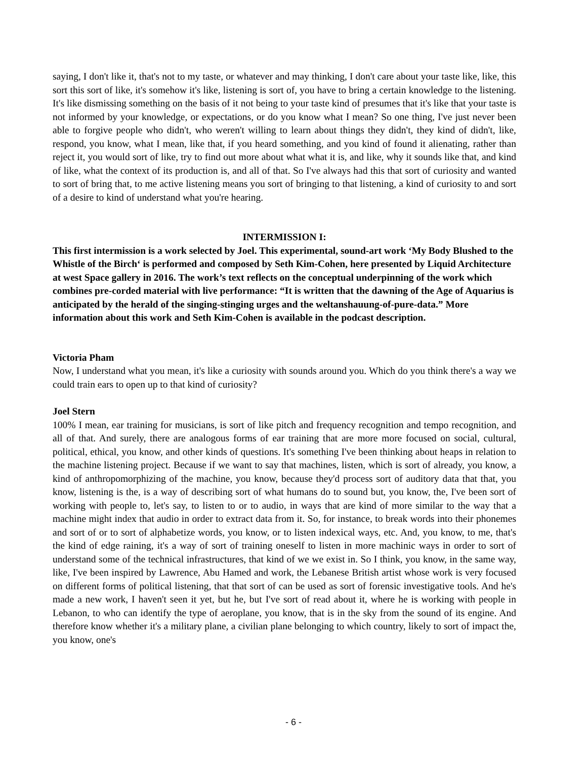saying, I don't like it, that's not to my taste, or whatever and may thinking, I don't care about your taste like, like, this sort this sort of like, it's somehow it's like, listening is sort of, you have to bring a certain knowledge to the listening. It's like dismissing something on the basis of it not being to your taste kind of presumes that it's like that your taste is not informed by your knowledge, or expectations, or do you know what I mean? So one thing, I've just never been able to forgive people who didn't, who weren't willing to learn about things they didn't, they kind of didn't, like, respond, you know, what I mean, like that, if you heard something, and you kind of found it alienating, rather than reject it, you would sort of like, try to find out more about what what it is, and like, why it sounds like that, and kind of like, what the context of its production is, and all of that. So I've always had this that sort of curiosity and wanted to sort of bring that, to me active listening means you sort of bringing to that listening, a kind of curiosity to and sort of a desire to kind of understand what you're hearing.
INTERMISSION I:
This first intermission is a work selected by Joel. This experimental, sound-art work ‘My Body Blushed to the Whistle of the Birch‘ is performed and composed by Seth Kim-Cohen, here presented by Liquid Architecture at west Space gallery in 2016. The work’s text reflects on the conceptual underpinning of the work which combines pre-corded material with live performance: “It is written that the dawning of the Age of Aquarius is anticipated by the herald of the singing-stinging urges and the weltanshauung-of-pure-data.” More information about this work and Seth Kim-Cohen is available in the podcast description.
Victoria Pham
Now, I understand what you mean, it's like a curiosity with sounds around you. Which do you think there's a way we could train ears to open up to that kind of curiosity?
Joel Stern
100% I mean, ear training for musicians, is sort of like pitch and frequency recognition and tempo recognition, and all of that. And surely, there are analogous forms of ear training that are more more focused on social, cultural, political, ethical, you know, and other kinds of questions. It's something I've been thinking about heaps in relation to the machine listening project. Because if we want to say that machines, listen, which is sort of already, you know, a kind of anthropomorphizing of the machine, you know, because they'd process sort of auditory data that that, you know, listening is the, is a way of describing sort of what humans do to sound but, you know, the, I've been sort of working with people to, let's say, to listen to or to audio, in ways that are kind of more similar to the way that a machine might index that audio in order to extract data from it. So, for instance, to break words into their phonemes and sort of or to sort of alphabetize words, you know, or to listen indexical ways, etc. And, you know, to me, that's the kind of edge raining, it's a way of sort of training oneself to listen in more machinic ways in order to sort of understand some of the technical infrastructures, that kind of we we exist in. So I think, you know, in the same way, like, I've been inspired by Lawrence, Abu Hamed and work, the Lebanese British artist whose work is very focused on different forms of political listening, that that sort of can be used as sort of forensic investigative tools. And he's made a new work, I haven't seen it yet, but he, but I've sort of read about it, where he is working with people in Lebanon, to who can identify the type of aeroplane, you know, that is in the sky from the sound of its engine. And therefore know whether it's a military plane, a civilian plane belonging to which country, likely to sort of impact the, you know, one's
- 6 -